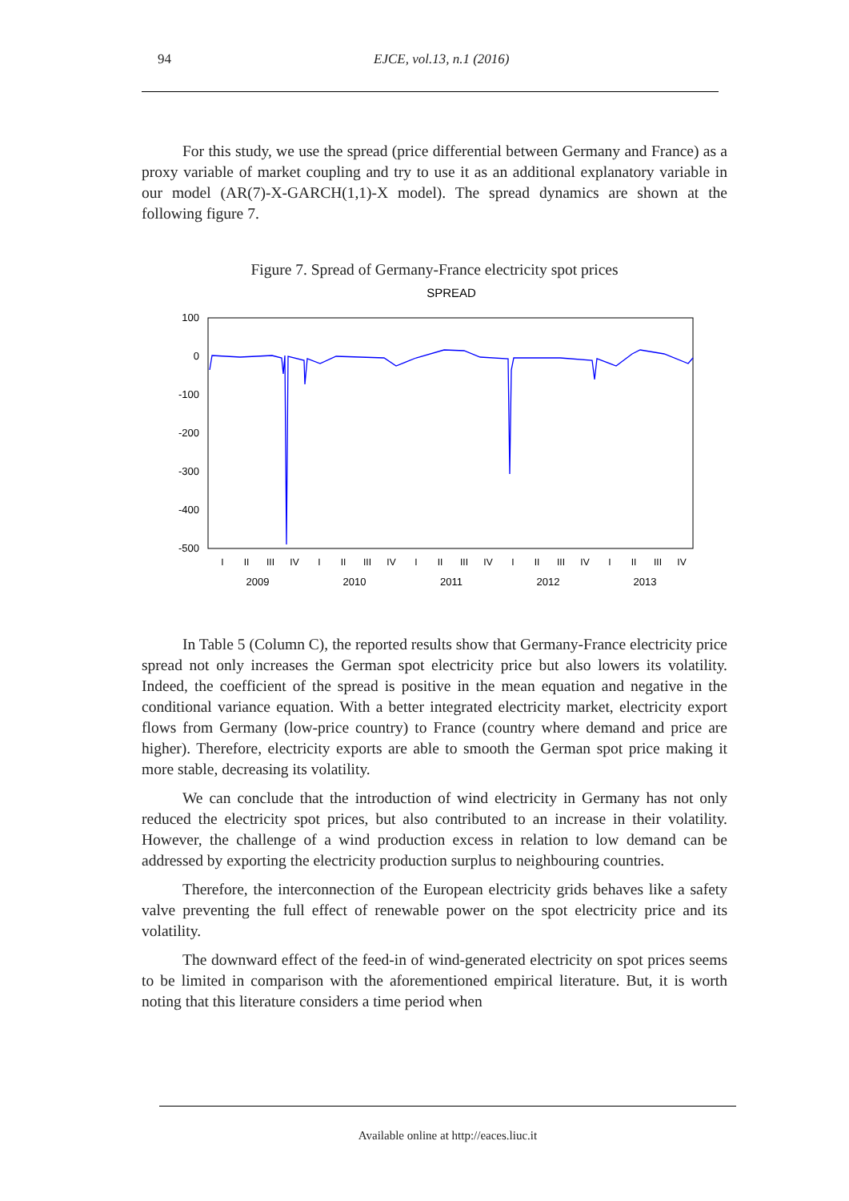94 EJCE, vol.13, n.1 (2016)
For this study, we use the spread (price differential between Germany and France) as a proxy variable of market coupling and try to use it as an additional explanatory variable in our model (AR(7)-X-GARCH(1,1)-X model). The spread dynamics are shown at the following figure 7.
Figure 7. Spread of Germany-France electricity spot prices
SPREAD
100
0
-100
-200
-300
-400
-500
2009
2010
2011
2012
2013
I
II
III
IV
I
II
III
IV
I
II
III
IV
I
II
III
IV
I
II
III
IV
In Table 5 (Column C), the reported results show that Germany-France electricity price spread not only increases the German spot electricity price but also lowers its volatility. Indeed, the coefficient of the spread is positive in the mean equation and negative in the conditional variance equation. With a better integrated electricity market, electricity export flows from Germany (low-price country) to France (country where demand and price are higher). Therefore, electricity exports are able to smooth the German spot price making it more stable, decreasing its volatility.
We can conclude that the introduction of wind electricity in Germany has not only reduced the electricity spot prices, but also contributed to an increase in their volatility. However, the challenge of a wind production excess in relation to low demand can be addressed by exporting the electricity production surplus to neighbouring countries.
Therefore, the interconnection of the European electricity grids behaves like a safety valve preventing the full effect of renewable power on the spot electricity price and its volatility.
The downward effect of the feed-in of wind-generated electricity on spot prices seems to be limited in comparison with the aforementioned empirical literature. But, it is worth noting that this literature considers a time period when
Available online at http://eaces.liuc.it